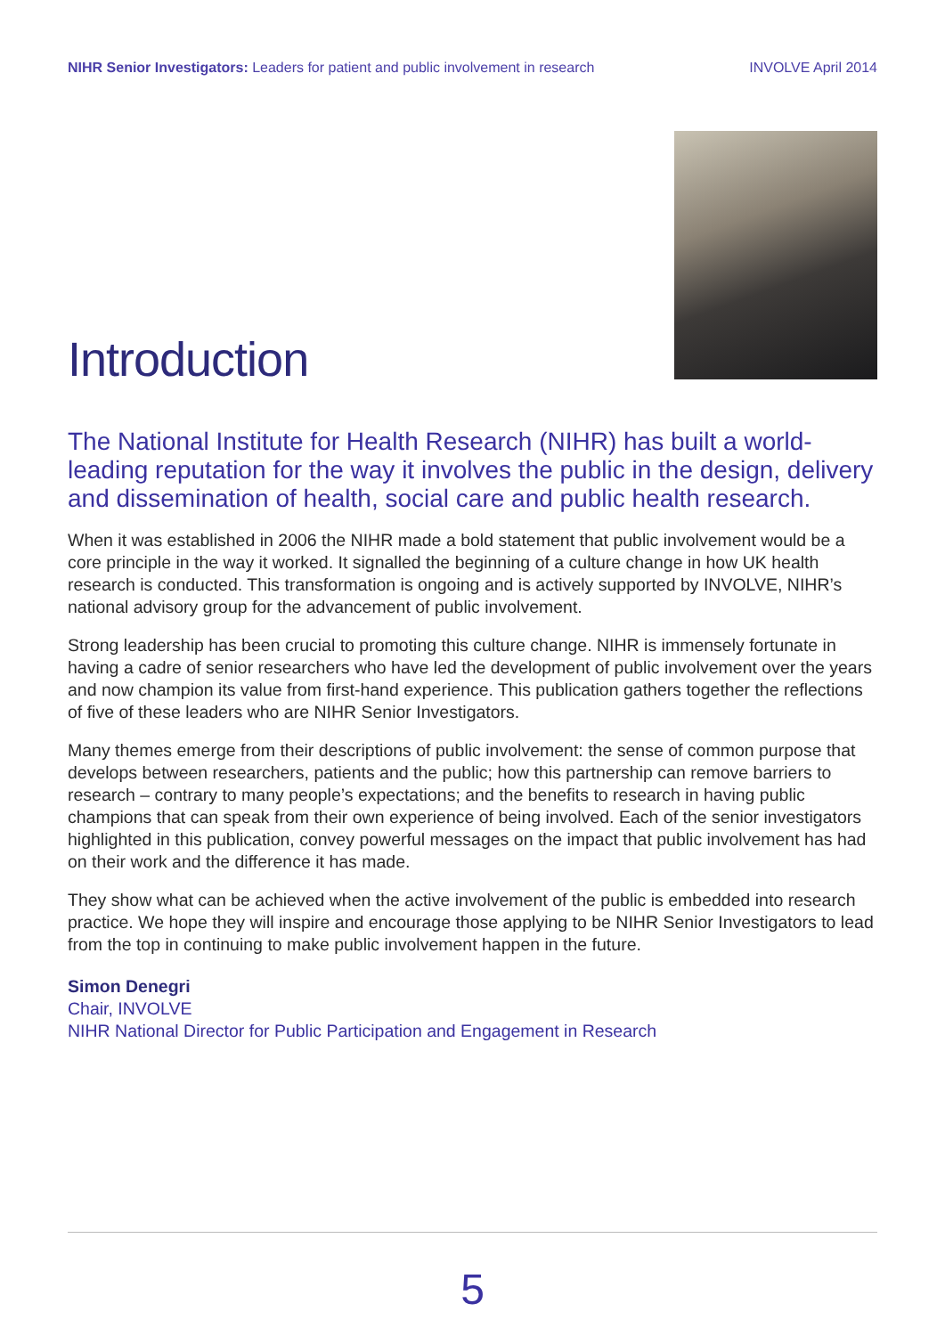NIHR Senior Investigators: Leaders for patient and public involvement in research INVOLVE April 2014
Introduction
The National Institute for Health Research (NIHR) has built a world-leading reputation for the way it involves the public in the design, delivery and dissemination of health, social care and public health research.
When it was established in 2006 the NIHR made a bold statement that public involvement would be a core principle in the way it worked. It signalled the beginning of a culture change in how UK health research is conducted. This transformation is ongoing and is actively supported by INVOLVE, NIHR’s national advisory group for the advancement of public involvement.
Strong leadership has been crucial to promoting this culture change. NIHR is immensely fortunate in having a cadre of senior researchers who have led the development of public involvement over the years and now champion its value from first-hand experience. This publication gathers together the reflections of five of these leaders who are NIHR Senior Investigators.
Many themes emerge from their descriptions of public involvement: the sense of common purpose that develops between researchers, patients and the public; how this partnership can remove barriers to research – contrary to many people’s expectations; and the benefits to research in having public champions that can speak from their own experience of being involved. Each of the senior investigators highlighted in this publication, convey powerful messages on the impact that public involvement has had on their work and the difference it has made.
They show what can be achieved when the active involvement of the public is embedded into research practice. We hope they will inspire and encourage those applying to be NIHR Senior Investigators to lead from the top in continuing to make public involvement happen in the future.
Simon Denegri
Chair, INVOLVE
NIHR National Director for Public Participation and Engagement in Research
5